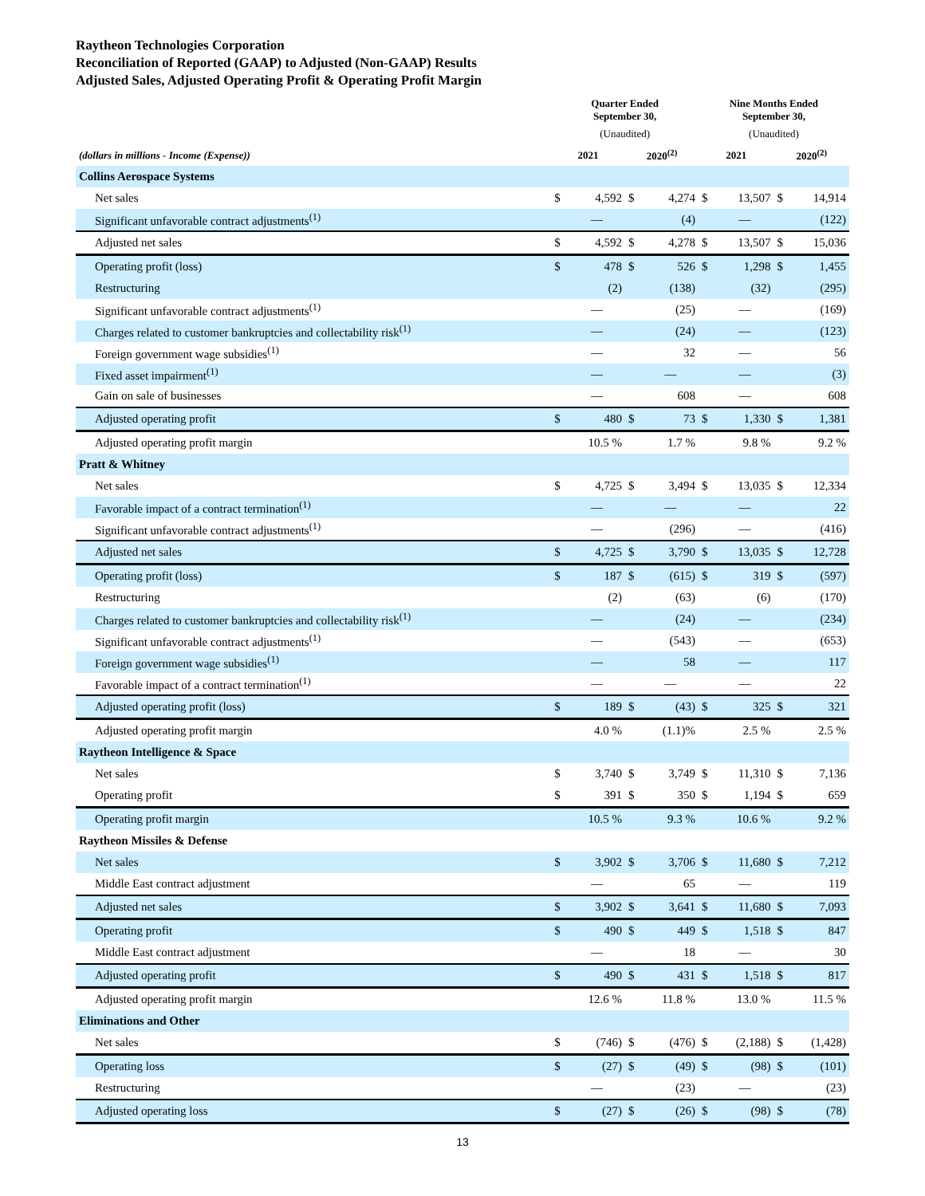Raytheon Technologies Corporation
Reconciliation of Reported (GAAP) to Adjusted (Non-GAAP) Results
Adjusted Sales, Adjusted Operating Profit & Operating Profit Margin
| | Quarter Ended September 30, | | | | Nine Months Ended September 30, | | | |
| --- | --- | --- | --- | --- | --- | --- | --- | --- |
| | (Unaudited) | | | | (Unaudited) | | | |
| (dollars in millions - Income (Expense)) | 2021 | | 2020<sup>(2)</sup> | | 2021 | | 2020<sup>(2)</sup> | |
| Collins Aerospace Systems | | | | | | | | |
| Net sales | $ | 4,592 | $ | 4,274 | $ | 13,507 | $ | 14,914 |
| Significant unfavorable contract adjustments<sup>(1)</sup> | | — | | (4) | | — | | (122) |
| Adjusted net sales | $ | 4,592 | $ | 4,278 | $ | 13,507 | $ | 15,036 |
| Operating profit (loss) | $ | 478 | $ | 526 | $ | 1,298 | $ | 1,455 |
| Restructuring | | (2) | | (138) | | (32) | | (295) |
| Significant unfavorable contract adjustments<sup>(1)</sup> | | — | | (25) | | — | | (169) |
| Charges related to customer bankruptcies and collectability risk<sup>(1)</sup> | | — | | (24) | | — | | (123) |
| Foreign government wage subsidies<sup>(1)</sup> | | — | | 32 | | — | | 56 |
| Fixed asset impairment<sup>(1)</sup> | | — | | — | | — | | (3) |
| Gain on sale of businesses | | — | | 608 | | — | | 608 |
| Adjusted operating profit | $ | 480 | $ | 73 | $ | 1,330 | $ | 1,381 |
| Adjusted operating profit margin | | 10.5 % | | 1.7 % | | 9.8 % | | 9.2 % |
| Pratt & Whitney | | | | | | | | |
| Net sales | $ | 4,725 | $ | 3,494 | $ | 13,035 | $ | 12,334 |
| Favorable impact of a contract termination<sup>(1)</sup> | | — | | — | | — | | 22 |
| Significant unfavorable contract adjustments<sup>(1)</sup> | | — | | (296) | | — | | (416) |
| Adjusted net sales | $ | 4,725 | $ | 3,790 | $ | 13,035 | $ | 12,728 |
| Operating profit (loss) | $ | 187 | $ | (615) | $ | 319 | $ | (597) |
| Restructuring | | (2) | | (63) | | (6) | | (170) |
| Charges related to customer bankruptcies and collectability risk<sup>(1)</sup> | | — | | (24) | | — | | (234) |
| Significant unfavorable contract adjustments<sup>(1)</sup> | | — | | (543) | | — | | (653) |
| Foreign government wage subsidies<sup>(1)</sup> | | — | | 58 | | — | | 117 |
| Favorable impact of a contract termination<sup>(1)</sup> | | — | | — | | — | | 22 |
| Adjusted operating profit (loss) | $ | 189 | $ | (43) | $ | 325 | $ | 321 |
| Adjusted operating profit margin | | 4.0 % | | (1.1)% | | 2.5 % | | 2.5 % |
| Raytheon Intelligence & Space | | | | | | | | |
| Net sales | $ | 3,740 | $ | 3,749 | $ | 11,310 | $ | 7,136 |
| Operating profit | $ | 391 | $ | 350 | $ | 1,194 | $ | 659 |
| Operating profit margin | | 10.5 % | | 9.3 % | | 10.6 % | | 9.2 % |
| Raytheon Missiles & Defense | | | | | | | | |
| Net sales | $ | 3,902 | $ | 3,706 | $ | 11,680 | $ | 7,212 |
| Middle East contract adjustment | | — | | 65 | | — | | 119 |
| Adjusted net sales | $ | 3,902 | $ | 3,641 | $ | 11,680 | $ | 7,093 |
| Operating profit | $ | 490 | $ | 449 | $ | 1,518 | $ | 847 |
| Middle East contract adjustment | | — | | 18 | | — | | 30 |
| Adjusted operating profit | $ | 490 | $ | 431 | $ | 1,518 | $ | 817 |
| Adjusted operating profit margin | | 12.6 % | | 11.8 % | | 13.0 % | | 11.5 % |
| Eliminations and Other | | | | | | | | |
| Net sales | $ | (746) | $ | (476) | $ | (2,188) | $ | (1,428) |
| Operating loss | $ | (27) | $ | (49) | $ | (98) | $ | (101) |
| Restructuring | | — | | (23) | | — | | (23) |
| Adjusted operating loss | $ | (27) | $ | (26) | $ | (98) | $ | (78) |
13